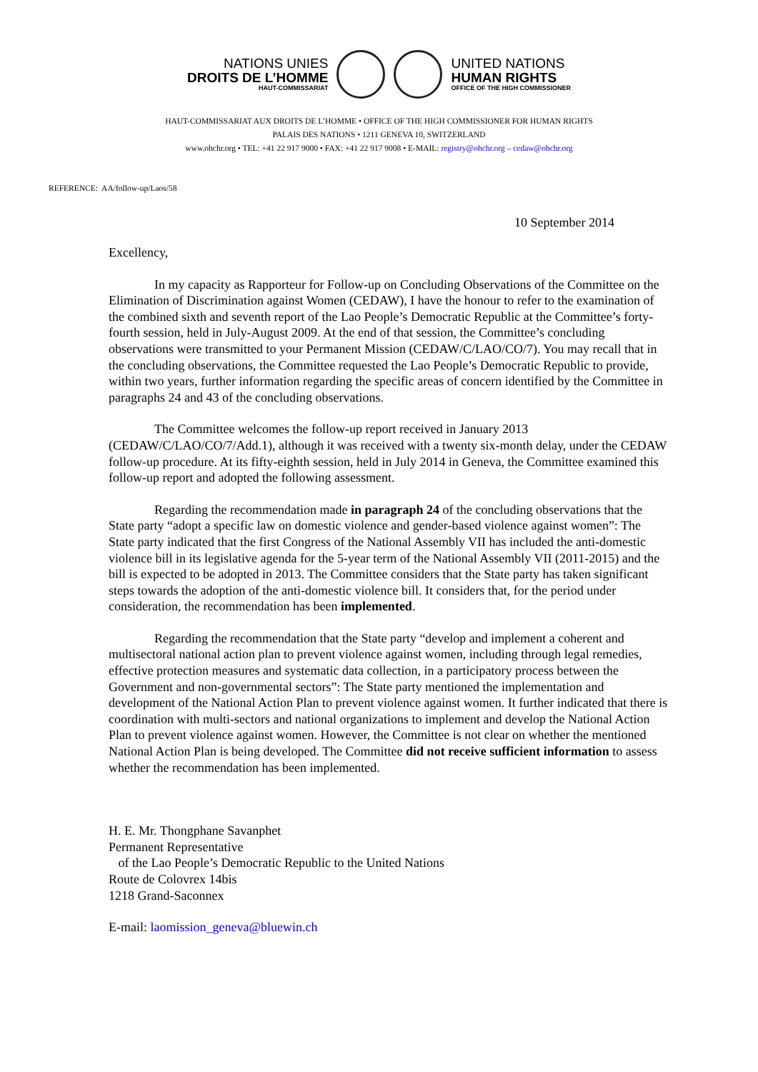NATIONS UNIES
DROITS DE L’HOMME
HAUT-COMMISSARIAT
UNITED NATIONS
HUMAN RIGHTS
OFFICE OF THE HIGH COMMISSIONER
HAUT-COMMISSARIAT AUX DROITS DE L’HOMME • OFFICE OF THE HIGH COMMISSIONER FOR HUMAN RIGHTS
PALAIS DES NATIONS • 1211 GENEVA 10, SWITZERLAND
www.ohchr.org • TEL: +41 22 917 9000 • FAX: +41 22 917 9008 • E-MAIL: registry@ohchr.org – cedaw@ohchr.org
REFERENCE: AA/follow-up/Laos/58
10 September 2014
Excellency,
In my capacity as Rapporteur for Follow-up on Concluding Observations of the Committee on the Elimination of Discrimination against Women (CEDAW), I have the honour to refer to the examination of the combined sixth and seventh report of the Lao People’s Democratic Republic at the Committee’s forty-fourth session, held in July-August 2009. At the end of that session, the Committee’s concluding observations were transmitted to your Permanent Mission (CEDAW/C/LAO/CO/7). You may recall that in the concluding observations, the Committee requested the Lao People’s Democratic Republic to provide, within two years, further information regarding the specific areas of concern identified by the Committee in paragraphs 24 and 43 of the concluding observations.
The Committee welcomes the follow-up report received in January 2013 (CEDAW/C/LAO/CO/7/Add.1), although it was received with a twenty six-month delay, under the CEDAW follow-up procedure. At its fifty-eighth session, held in July 2014 in Geneva, the Committee examined this follow-up report and adopted the following assessment.
Regarding the recommendation made in paragraph 24 of the concluding observations that the State party “adopt a specific law on domestic violence and gender-based violence against women”: The State party indicated that the first Congress of the National Assembly VII has included the anti-domestic violence bill in its legislative agenda for the 5-year term of the National Assembly VII (2011-2015) and the bill is expected to be adopted in 2013. The Committee considers that the State party has taken significant steps towards the adoption of the anti-domestic violence bill. It considers that, for the period under consideration, the recommendation has been implemented.
Regarding the recommendation that the State party “develop and implement a coherent and multisectoral national action plan to prevent violence against women, including through legal remedies, effective protection measures and systematic data collection, in a participatory process between the Government and non-governmental sectors”: The State party mentioned the implementation and development of the National Action Plan to prevent violence against women. It further indicated that there is coordination with multi-sectors and national organizations to implement and develop the National Action Plan to prevent violence against women. However, the Committee is not clear on whether the mentioned National Action Plan is being developed. The Committee did not receive sufficient information to assess whether the recommendation has been implemented.
H. E. Mr. Thongphane Savanphet
Permanent Representative
of the Lao People’s Democratic Republic to the United Nations
Route de Colovrex 14bis
1218 Grand-Saconnex
E-mail: laomission_geneva@bluewin.ch